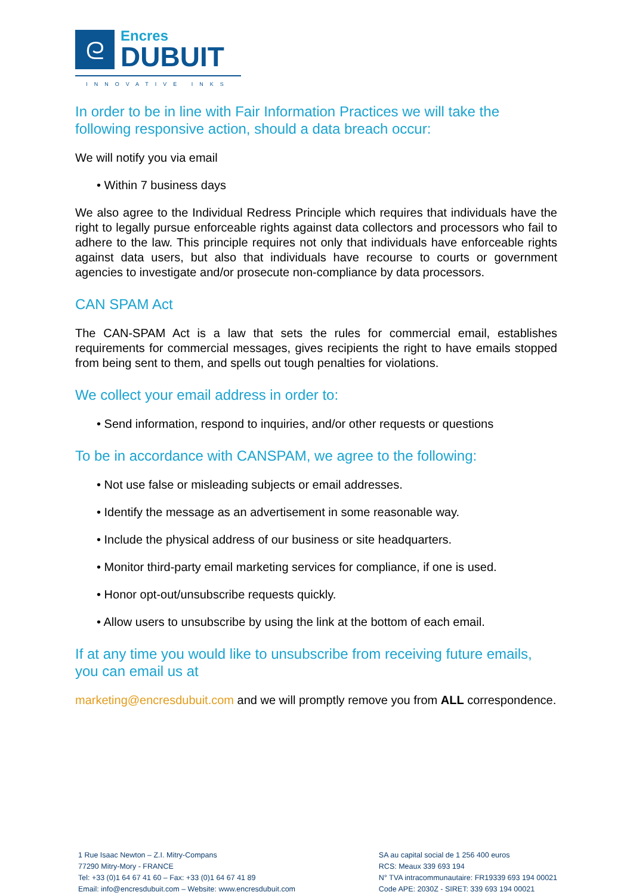ᘓ
Encres
DUBUIT
INNOVATIVE INKS
In order to be in line with Fair Information Practices we will take the following responsive action, should a data breach occur:
We will notify you via email
• Within 7 business days
We also agree to the Individual Redress Principle which requires that individuals have the right to legally pursue enforceable rights against data collectors and processors who fail to adhere to the law. This principle requires not only that individuals have enforceable rights against data users, but also that individuals have recourse to courts or government agencies to investigate and/or prosecute non-compliance by data processors.
CAN SPAM Act
The CAN-SPAM Act is a law that sets the rules for commercial email, establishes requirements for commercial messages, gives recipients the right to have emails stopped from being sent to them, and spells out tough penalties for violations.
We collect your email address in order to:
• Send information, respond to inquiries, and/or other requests or questions
To be in accordance with CANSPAM, we agree to the following:
• Not use false or misleading subjects or email addresses.
• Identify the message as an advertisement in some reasonable way.
• Include the physical address of our business or site headquarters.
• Monitor third-party email marketing services for compliance, if one is used.
• Honor opt-out/unsubscribe requests quickly.
• Allow users to unsubscribe by using the link at the bottom of each email.
If at any time you would like to unsubscribe from receiving future emails, you can email us at
marketing@encresdubuit.com and we will promptly remove you from ALL correspondence.
1 Rue Isaac Newton – Z.I. Mitry-Compans
77290 Mitry-Mory - FRANCE
Tel: +33 (0)1 64 67 41 60 – Fax: +33 (0)1 64 67 41 89
Email: info@encresdubuit.com – Website: www.encresdubuit.com
SA au capital social de 1 256 400 euros
RCS: Meaux 339 693 194
N° TVA intracommunautaire: FR19339 693 194 00021
Code APE: 2030Z - SIRET: 339 693 194 00021